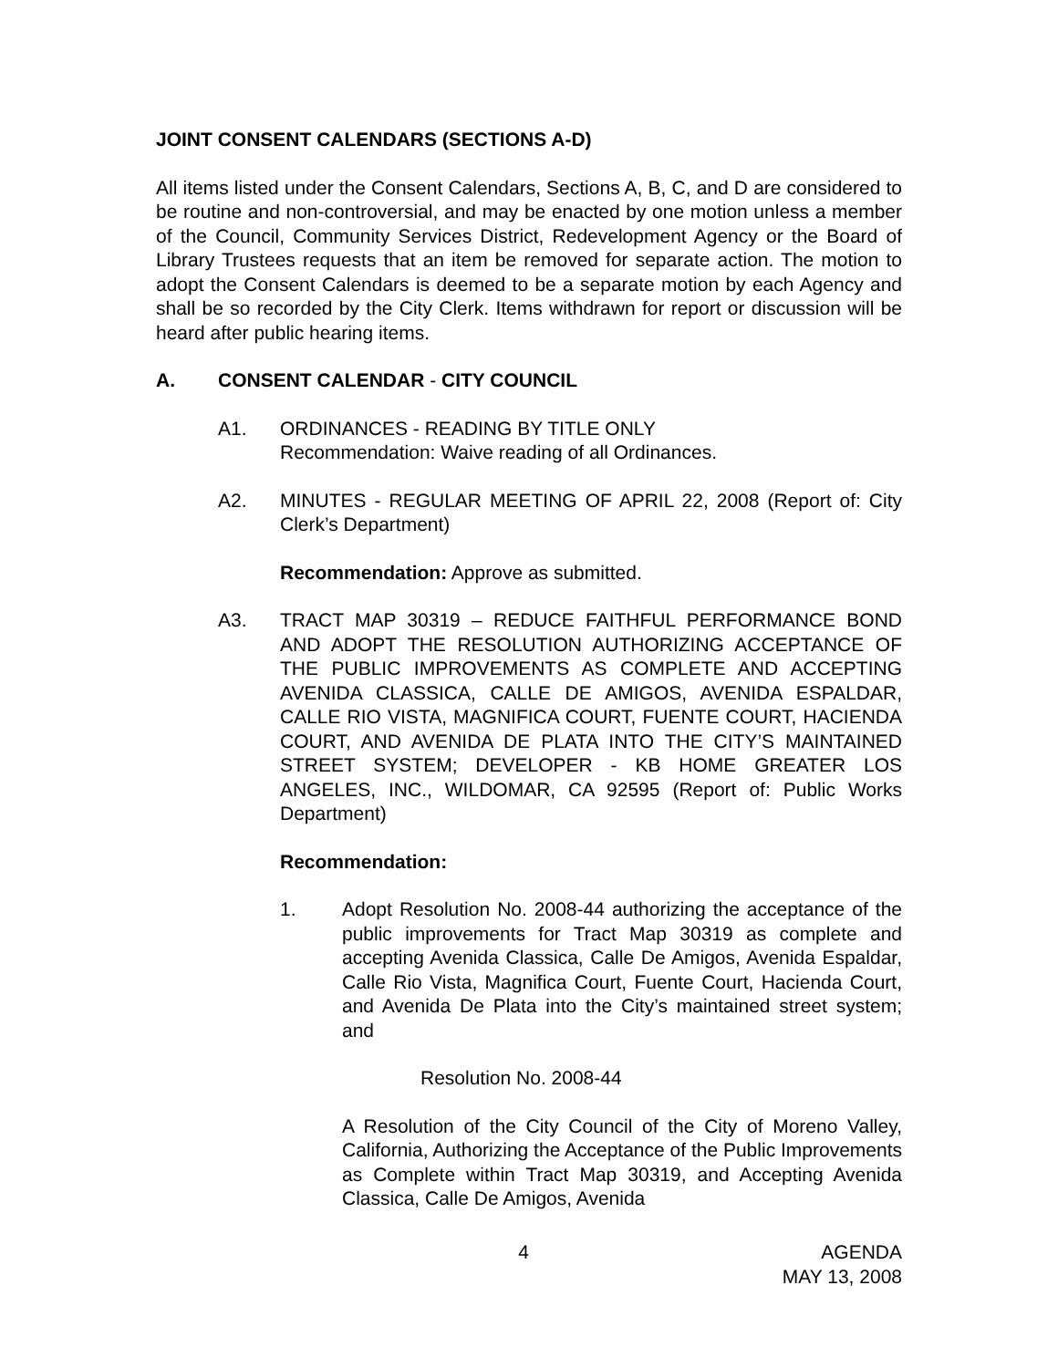JOINT CONSENT CALENDARS (SECTIONS A-D)
All items listed under the Consent Calendars, Sections A, B, C, and D are considered to be routine and non-controversial, and may be enacted by one motion unless a member of the Council, Community Services District, Redevelopment Agency or the Board of Library Trustees requests that an item be removed for separate action. The motion to adopt the Consent Calendars is deemed to be a separate motion by each Agency and shall be so recorded by the City Clerk. Items withdrawn for report or discussion will be heard after public hearing items.
A. CONSENT CALENDAR - CITY COUNCIL
A1. ORDINANCES - READING BY TITLE ONLY
Recommendation: Waive reading of all Ordinances.
A2. MINUTES - REGULAR MEETING OF APRIL 22, 2008 (Report of: City Clerk’s Department)
Recommendation: Approve as submitted.
A3. TRACT MAP 30319 – REDUCE FAITHFUL PERFORMANCE BOND AND ADOPT THE RESOLUTION AUTHORIZING ACCEPTANCE OF THE PUBLIC IMPROVEMENTS AS COMPLETE AND ACCEPTING AVENIDA CLASSICA, CALLE DE AMIGOS, AVENIDA ESPALDAR, CALLE RIO VISTA, MAGNIFICA COURT, FUENTE COURT, HACIENDA COURT, AND AVENIDA DE PLATA INTO THE CITY’S MAINTAINED STREET SYSTEM; DEVELOPER - KB HOME GREATER LOS ANGELES, INC., WILDOMAR, CA 92595 (Report of: Public Works Department)
Recommendation:
1. Adopt Resolution No. 2008-44 authorizing the acceptance of the public improvements for Tract Map 30319 as complete and accepting Avenida Classica, Calle De Amigos, Avenida Espaldar, Calle Rio Vista, Magnifica Court, Fuente Court, Hacienda Court, and Avenida De Plata into the City’s maintained street system; and
Resolution No. 2008-44
A Resolution of the City Council of the City of Moreno Valley, California, Authorizing the Acceptance of the Public Improvements as Complete within Tract Map 30319, and Accepting Avenida Classica, Calle De Amigos, Avenida
4 AGENDA
MAY 13, 2008